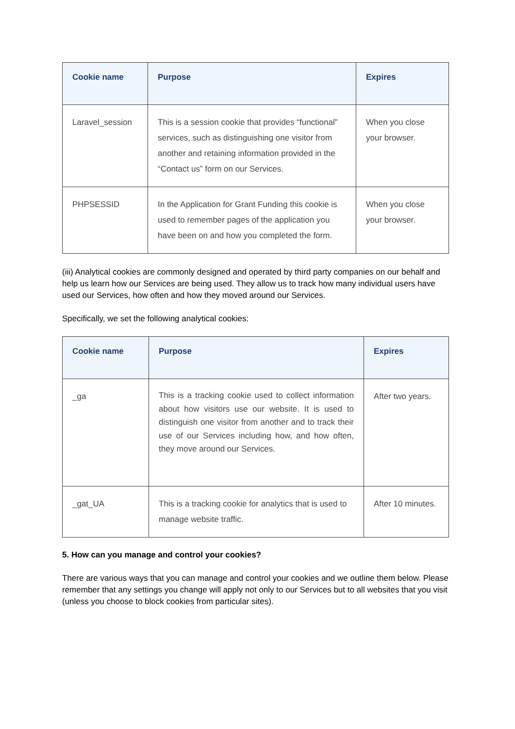| Cookie name | Purpose | Expires |
| --- | --- | --- |
| Laravel_session | This is a session cookie that provides “functional” services, such as distinguishing one visitor from another and retaining information provided in the “Contact us” form on our Services. | When you close your browser. |
| PHPSESSID | In the Application for Grant Funding this cookie is used to remember pages of the application you have been on and how you completed the form. | When you close your browser. |
(iii) Analytical cookies are commonly designed and operated by third party companies on our behalf and help us learn how our Services are being used. They allow us to track how many individual users have used our Services, how often and how they moved around our Services.
Specifically, we set the following analytical cookies:
| Cookie name | Purpose | Expires |
| --- | --- | --- |
| _ga | This is a tracking cookie used to collect information about how visitors use our website. It is used to distinguish one visitor from another and to track their use of our Services including how, and how often, they move around our Services. | After two years. |
| _gat_UA | This is a tracking cookie for analytics that is used to manage website traffic. | After 10 minutes. |
5. How can you manage and control your cookies?
There are various ways that you can manage and control your cookies and we outline them below. Please remember that any settings you change will apply not only to our Services but to all websites that you visit (unless you choose to block cookies from particular sites).